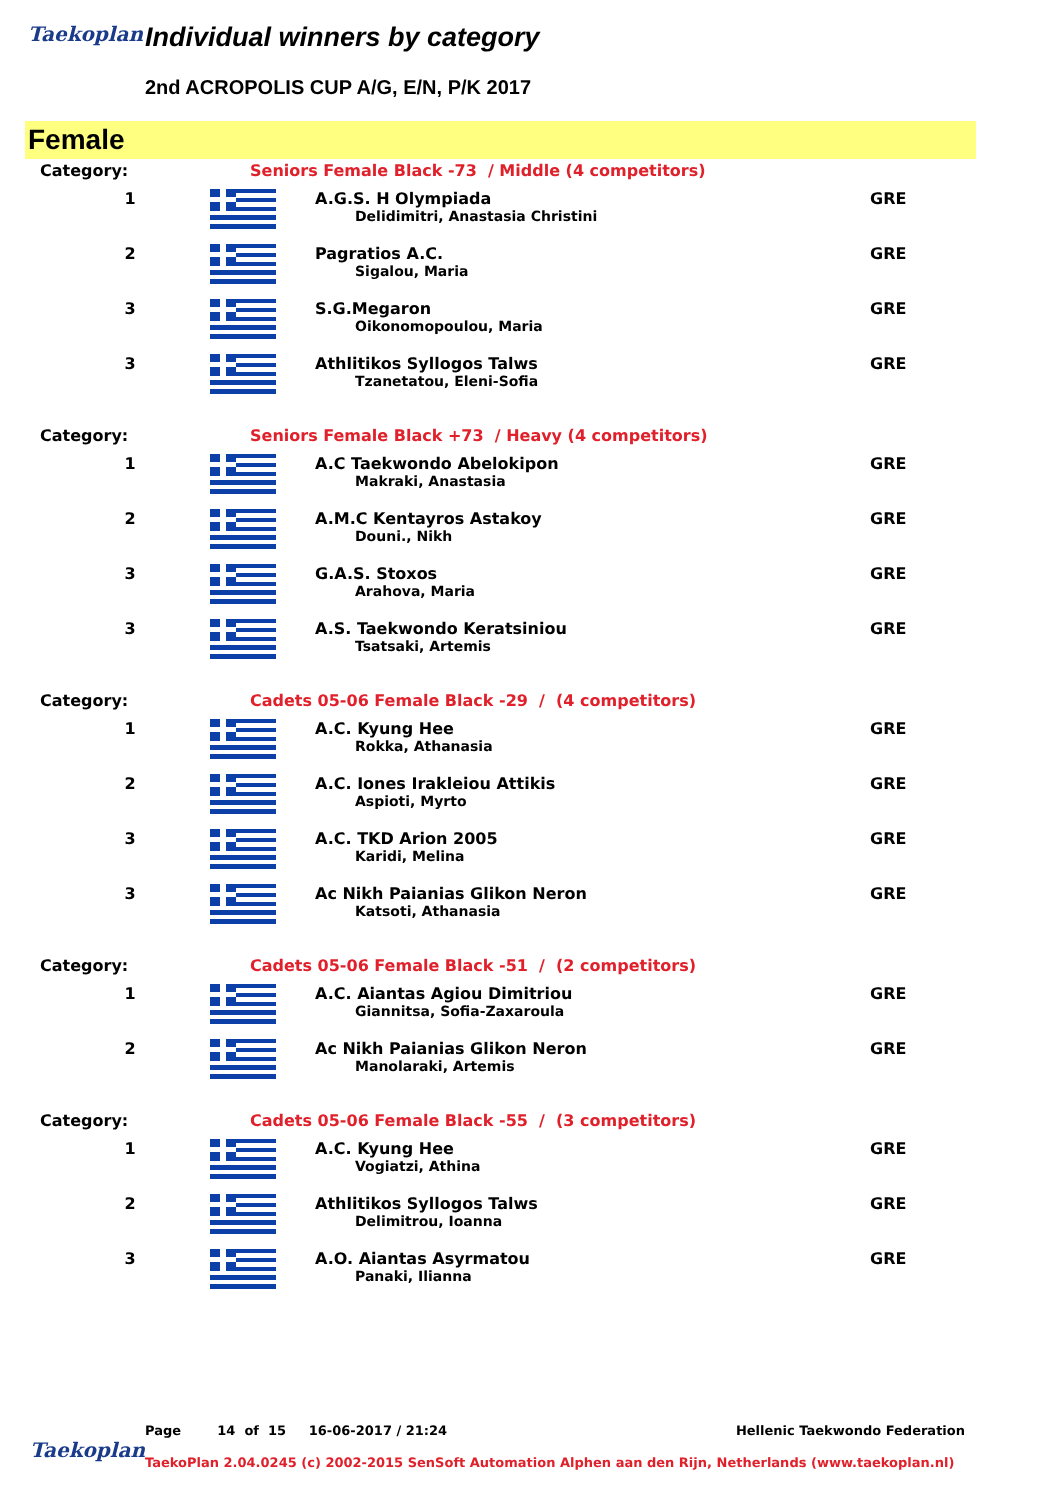Taekoplan Individual winners by category
2nd ACROPOLIS CUP A/G, E/N, P/K 2017
Female
| Category: | Seniors Female Black -73 / Middle (4 competitors) | | |
| 1 | | A.G.S. H Olympiada Delidimitri, Anastasia Christini | GRE |
| 2 | | Pagratios A.C. Sigalou, Maria | GRE |
| 3 | | S.G.Megaron Oikonomopoulou, Maria | GRE |
| 3 | | Athlitikos Syllogos Talws Tzanetatou, Eleni-Sofia | GRE |
| Category: | Seniors Female Black +73 / Heavy (4 competitors) | | |
| 1 | | A.C Taekwondo Abelokipon Makraki, Anastasia | GRE |
| 2 | | A.M.C Kentayros Astakoy Douni., Nikh | GRE |
| 3 | | G.A.S. Stoxos Arahova, Maria | GRE |
| 3 | | A.S. Taekwondo Keratsiniou Tsatsaki, Artemis | GRE |
| Category: | Cadets 05-06 Female Black -29 / (4 competitors) | | |
| 1 | | A.C. Kyung Hee Rokka, Athanasia | GRE |
| 2 | | A.C. Iones Irakleiou Attikis Aspioti, Myrto | GRE |
| 3 | | A.C. TKD Arion 2005 Karidi, Melina | GRE |
| 3 | | Ac Nikh Paianias Glikon Neron Katsoti, Athanasia | GRE |
| Category: | Cadets 05-06 Female Black -51 / (2 competitors) | | |
| 1 | | A.C. Aiantas Agiou Dimitriou Giannitsa, Sofia-Zaxaroula | GRE |
| 2 | | Ac Nikh Paianias Glikon Neron Manolaraki, Artemis | GRE |
| Category: | Cadets 05-06 Female Black -55 / (3 competitors) | | |
| 1 | | A.C. Kyung Hee Vogiatzi, Athina | GRE |
| 2 | | Athlitikos Syllogos Talws Delimitrou, Ioanna | GRE |
| 3 | | A.O. Aiantas Asyrmatou Panaki, Ilianna | GRE |
Page 14 of 15 16-06-2017 / 21:24 Hellenic Taekwondo Federation
Taekoplan
TaekoPlan 2.04.0245 (c) 2002-2015 SenSoft Automation Alphen aan den Rijn, Netherlands (www.taekoplan.nl)